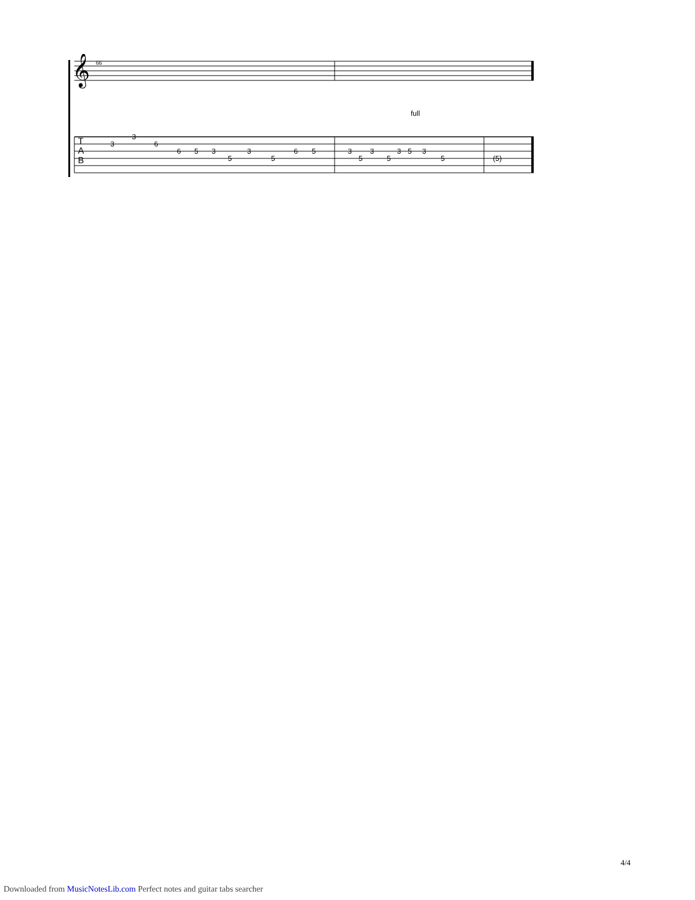66
𝄞
T
A
B
full
3
3
6
6
5
3
5
3
5
6
5
3
5
3
5
3
5
3
5
(5)
4/4
Downloaded from MusicNotesLib.com Perfect notes and guitar tabs searcher